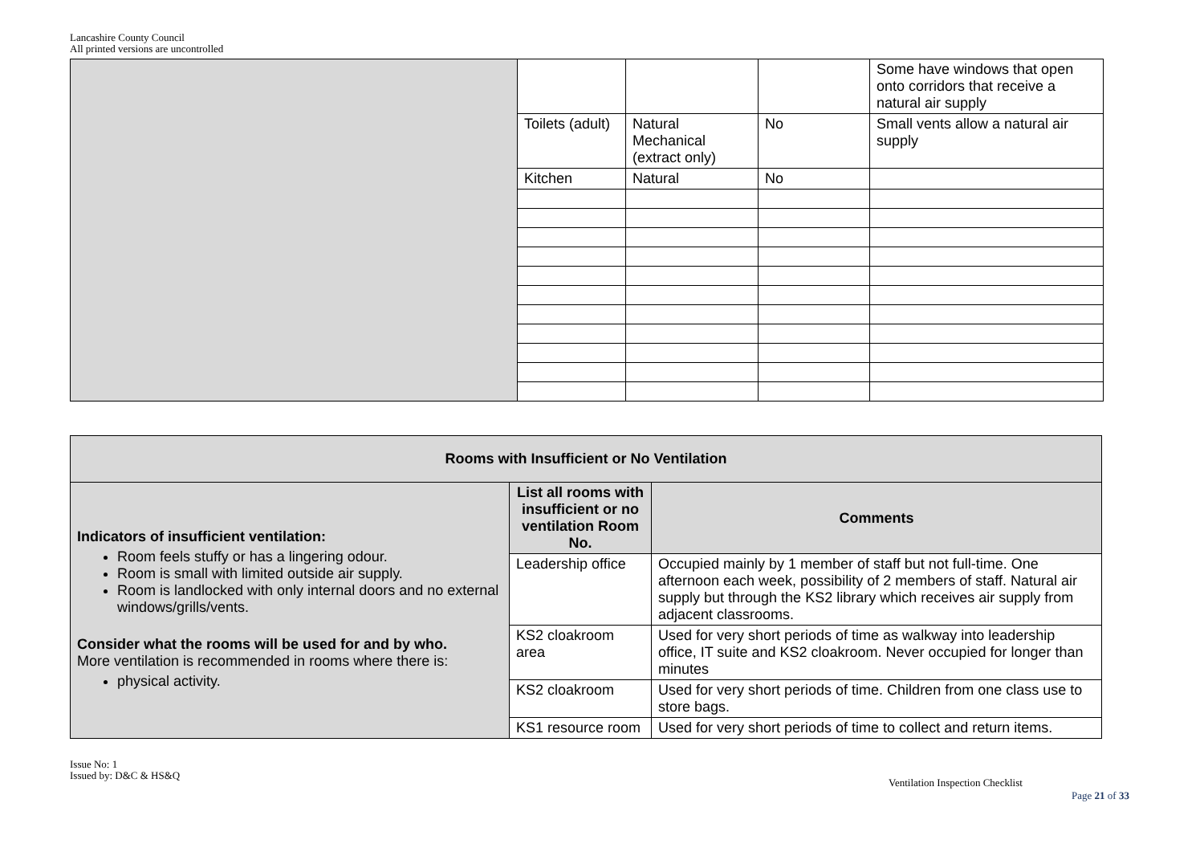Lancashire County Council
All printed versions are uncontrolled
| | | | | Some have windows that open onto corridors that receive a natural air supply |
| | Toilets (adult) | Natural Mechanical (extract only) | No | Small vents allow a natural air supply |
| | Kitchen | Natural | No | |
| Rooms with Insufficient or No Ventilation | | |
| --- | --- | --- |
| Indicators of insufficient ventilation: Room feels stuffy or has a lingering odour. Room is small with limited outside air supply. Room is landlocked with only internal doors and no external windows/grills/vents. Consider what the rooms will be used for and by who. More ventilation is recommended in rooms where there is: physical activity. | List all rooms with insufficient or no ventilation Room No. | Comments |
| | Leadership office | Occupied mainly by 1 member of staff but not full-time. One afternoon each week, possibility of 2 members of staff. Natural air supply but through the KS2 library which receives air supply from adjacent classrooms. |
| | KS2 cloakroom area | Used for very short periods of time as walkway into leadership office, IT suite and KS2 cloakroom. Never occupied for longer than minutes |
| | KS2 cloakroom | Used for very short periods of time. Children from one class use to store bags. |
| | KS1 resource room | Used for very short periods of time to collect and return items. |
Issue No: 1
Issued by: D&C & HS&Q
Ventilation Inspection Checklist
Page 21 of 33